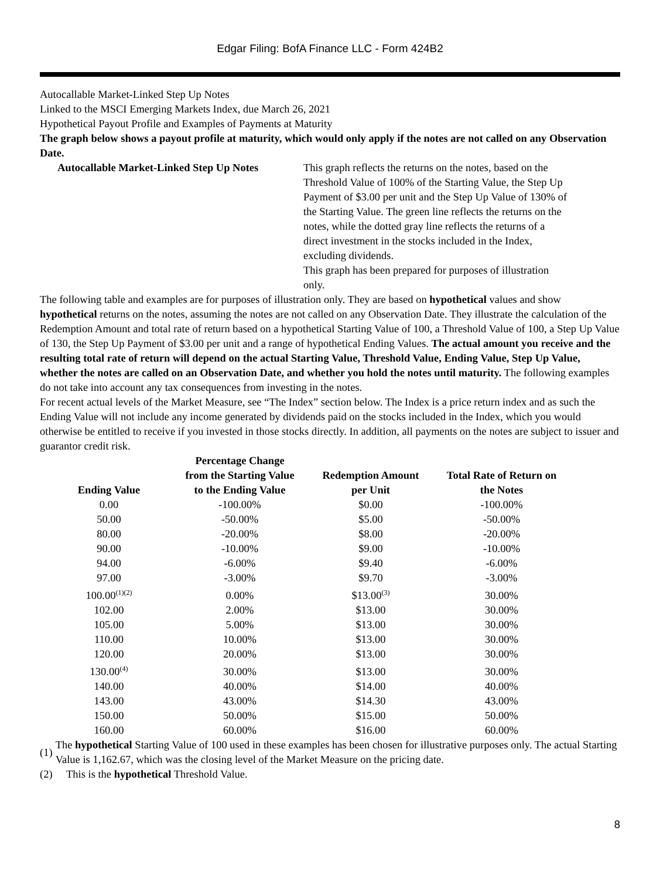Edgar Filing: BofA Finance LLC - Form 424B2
Autocallable Market-Linked Step Up Notes
Linked to the MSCI Emerging Markets Index, due March 26, 2021
Hypothetical Payout Profile and Examples of Payments at Maturity
The graph below shows a payout profile at maturity, which would only apply if the notes are not called on any Observation Date.
Autocallable Market-Linked Step Up Notes This graph reflects the returns on the notes, based on the Threshold Value of 100% of the Starting Value, the Step Up Payment of $3.00 per unit and the Step Up Value of 130% of the Starting Value. The green line reflects the returns on the notes, while the dotted gray line reflects the returns of a direct investment in the stocks included in the Index, excluding dividends.
This graph has been prepared for purposes of illustration only.
The following table and examples are for purposes of illustration only. They are based on hypothetical values and show hypothetical returns on the notes, assuming the notes are not called on any Observation Date. They illustrate the calculation of the Redemption Amount and total rate of return based on a hypothetical Starting Value of 100, a Threshold Value of 100, a Step Up Value of 130, the Step Up Payment of $3.00 per unit and a range of hypothetical Ending Values. The actual amount you receive and the resulting total rate of return will depend on the actual Starting Value, Threshold Value, Ending Value, Step Up Value, whether the notes are called on an Observation Date, and whether you hold the notes until maturity. The following examples do not take into account any tax consequences from investing in the notes.
For recent actual levels of the Market Measure, see “The Index” section below. The Index is a price return index and as such the Ending Value will not include any income generated by dividends paid on the stocks included in the Index, which you would otherwise be entitled to receive if you invested in those stocks directly. In addition, all payments on the notes are subject to issuer and guarantor credit risk.
| Ending Value | Percentage Change from the Starting Value to the Ending Value | Redemption Amount per Unit | Total Rate of Return on the Notes |
| --- | --- | --- | --- |
| 0.00 | -100.00% | $0.00 | -100.00% |
| 50.00 | -50.00% | $5.00 | -50.00% |
| 80.00 | -20.00% | $8.00 | -20.00% |
| 90.00 | -10.00% | $9.00 | -10.00% |
| 94.00 | -6.00% | $9.40 | -6.00% |
| 97.00 | -3.00% | $9.70 | -3.00% |
| 100.00<sup>(1)(2)</sup> | 0.00% | $13.00<sup>(3)</sup> | 30.00% |
| 102.00 | 2.00% | $13.00 | 30.00% |
| 105.00 | 5.00% | $13.00 | 30.00% |
| 110.00 | 10.00% | $13.00 | 30.00% |
| 120.00 | 20.00% | $13.00 | 30.00% |
| 130.00<sup>(4)</sup> | 30.00% | $13.00 | 30.00% |
| 140.00 | 40.00% | $14.00 | 40.00% |
| 143.00 | 43.00% | $14.30 | 43.00% |
| 150.00 | 50.00% | $15.00 | 50.00% |
| 160.00 | 60.00% | $16.00 | 60.00% |
(1)
The hypothetical Starting Value of 100 used in these examples has been chosen for illustrative purposes only. The actual Starting Value is 1,162.67, which was the closing level of the Market Measure on the pricing date.
(2) This is the hypothetical Threshold Value.
8